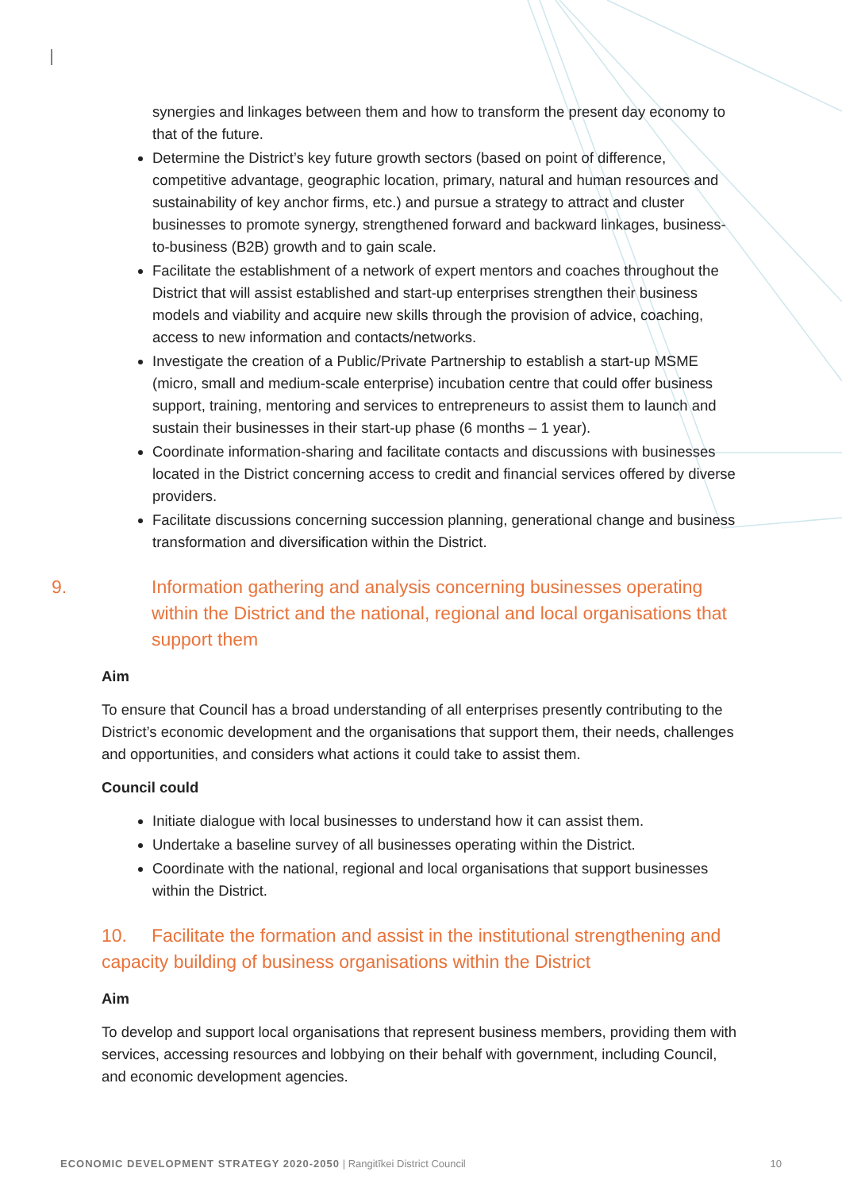synergies and linkages between them and how to transform the present day economy to that of the future.
Determine the District’s key future growth sectors (based on point of difference, competitive advantage, geographic location, primary, natural and human resources and sustainability of key anchor firms, etc.) and pursue a strategy to attract and cluster businesses to promote synergy, strengthened forward and backward linkages, business-to-business (B2B) growth and to gain scale.
Facilitate the establishment of a network of expert mentors and coaches throughout the District that will assist established and start-up enterprises strengthen their business models and viability and acquire new skills through the provision of advice, coaching, access to new information and contacts/networks.
Investigate the creation of a Public/Private Partnership to establish a start-up MSME (micro, small and medium-scale enterprise) incubation centre that could offer business support, training, mentoring and services to entrepreneurs to assist them to launch and sustain their businesses in their start-up phase (6 months – 1 year).
Coordinate information-sharing and facilitate contacts and discussions with businesses located in the District concerning access to credit and financial services offered by diverse providers.
Facilitate discussions concerning succession planning, generational change and business transformation and diversification within the District.
9. Information gathering and analysis concerning businesses operating within the District and the national, regional and local organisations that support them
Aim
To ensure that Council has a broad understanding of all enterprises presently contributing to the District’s economic development and the organisations that support them, their needs, challenges and opportunities, and considers what actions it could take to assist them.
Council could
Initiate dialogue with local businesses to understand how it can assist them.
Undertake a baseline survey of all businesses operating within the District.
Coordinate with the national, regional and local organisations that support businesses within the District.
10. Facilitate the formation and assist in the institutional strengthening and capacity building of business organisations within the District
Aim
To develop and support local organisations that represent business members, providing them with services, accessing resources and lobbying on their behalf with government, including Council, and economic development agencies.
ECONOMIC DEVELOPMENT STRATEGY 2020-2050 | Rangitīkei District Council 10